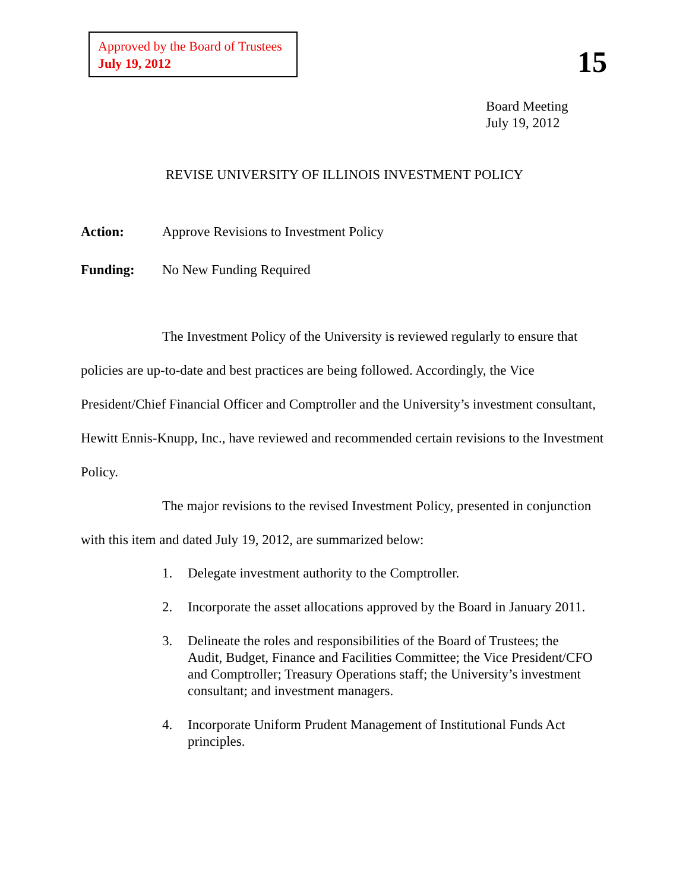Approved by the Board of Trustees
July 19, 2012
15
Board Meeting
July 19, 2012
REVISE UNIVERSITY OF ILLINOIS INVESTMENT POLICY
Action: Approve Revisions to Investment Policy
Funding: No New Funding Required
The Investment Policy of the University is reviewed regularly to ensure that policies are up-to-date and best practices are being followed. Accordingly, the Vice President/Chief Financial Officer and Comptroller and the University’s investment consultant, Hewitt Ennis-Knupp, Inc., have reviewed and recommended certain revisions to the Investment Policy.
The major revisions to the revised Investment Policy, presented in conjunction with this item and dated July 19, 2012, are summarized below:
1. Delegate investment authority to the Comptroller.
2. Incorporate the asset allocations approved by the Board in January 2011.
3. Delineate the roles and responsibilities of the Board of Trustees; the Audit, Budget, Finance and Facilities Committee; the Vice President/CFO and Comptroller; Treasury Operations staff; the University’s investment consultant; and investment managers.
4. Incorporate Uniform Prudent Management of Institutional Funds Act principles.